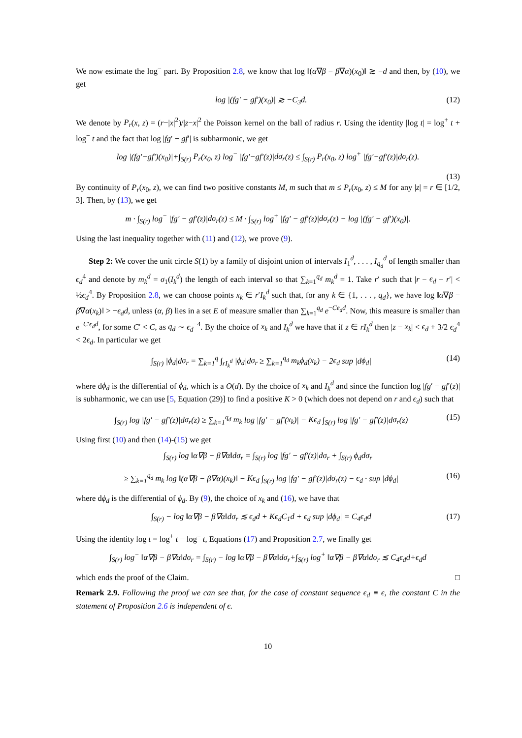We now estimate the log<sup>−</sup> part. By Proposition 2.8, we know that log ‖(α∇β − β∇α)(x<sub>0</sub>)‖ ≳ −d and then, by (10), we get
log |(fg′ − gf′)(x<sub>0</sub>)| ≳ −C<sub>3</sub>d. (12)
We denote by P<sub>r</sub>(x, z) = (r−|x|<sup>2</sup>)/|z−x|<sup>2</sup> the Poisson kernel on the ball of radius r. Using the identity |log t| = log<sup>+</sup> t + log<sup>−</sup> t and the fact that log |fg′ − gf′| is subharmonic, we get
log |(fg′−gf′)(x<sub>0</sub>)|+∫<sub>S(r)</sub> P<sub>r</sub>(x<sub>0</sub>, z) log<sup>−</sup> |fg′−gf′(z)|dσ<sub>r</sub>(z) ≤ ∫<sub>S(r)</sub> P<sub>r</sub>(x<sub>0</sub>, z) log<sup>+</sup> |fg′−gf′(z)|dσ<sub>r</sub>(z).
(13)
By continuity of P<sub>r</sub>(x<sub>0</sub>, z), we can find two positive constants M, m such that m ≤ P<sub>r</sub>(x<sub>0</sub>, z) ≤ M for any |z| = r ∈ [1/2, 3]. Then, by (13), we get
m · ∫<sub>S(r)</sub> log<sup>−</sup> |fg′ − gf′(z)|dσ<sub>r</sub>(z) ≤ M · ∫<sub>S(r)</sub> log<sup>+</sup> |fg′ − gf′(z)|dσ<sub>r</sub>(z) − log |(fg′ − gf′)(x<sub>0</sub>)|.
Using the last inequality together with (11) and (12), we prove (9).
Step 2: We cover the unit circle S(1) by a family of disjoint union of intervals I<sub>1</sub><sup>d</sup>, . . . , I<sub>q<sub>d</sub></sub><sup>d</sup> of length smaller than ϵ<sub>d</sub><sup>4</sup> and denote by m<sub>k</sub><sup>d</sup> = σ<sub>1</sub>(I<sub>k</sub><sup>d</sup>) the length of each interval so that ∑<sub>k=1</sub><sup>q<sub>d</sub></sup> m<sub>k</sub><sup>d</sup> = 1. Take r′ such that |r − ϵ<sub>d</sub> − r′| < ½ϵ<sub>d</sub><sup>4</sup>. By Proposition 2.8, we can choose points x<sub>k</sub> ∈ r′I<sub>k</sub><sup>d</sup> such that, for any k ∈ {1, . . . , q<sub>d</sub>}, we have log ‖α∇β − β∇α(x<sub>k</sub>)‖ > −ϵ<sub>d</sub>d, unless (α, β) lies in a set E of measure smaller than ∑<sub>k=1</sub><sup>q<sub>d</sub></sup> e<sup>−Cϵ<sub>d</sub>d</sup>. Now, this measure is smaller than e<sup>−C′ϵ<sub>d</sub>d</sup>, for some C′ < C, as q<sub>d</sub> ∼ ϵ<sub>d</sub><sup>−4</sup>. By the choice of x<sub>k</sub> and I<sub>k</sub><sup>d</sup> we have that if z ∈ rI<sub>k</sub><sup>d</sup> then |z − x<sub>k</sub>| < ϵ<sub>d</sub> + 3/2 ϵ<sub>d</sub><sup>4</sup> < 2ϵ<sub>d</sub>. In particular we get
∫<sub>S(r)</sub> |ϕ<sub>d</sub>|dσ<sub>r</sub> = ∑<sub>k=1</sub><sup>q</sup> ∫<sub>rI<sub>k</sub><sup>d</sup></sub> |ϕ<sub>d</sub>|dσ<sub>r</sub> ≥ ∑<sub>k=1</sub><sup>q<sub>d</sub></sup> m<sub>k</sub>ϕ<sub>d</sub>(x<sub>k</sub>) − 2ϵ<sub>d</sub> sup |dϕ<sub>d</sub>| (14)
where dϕ<sub>d</sub> is the differential of ϕ<sub>d</sub>, which is a O(d). By the choice of x<sub>k</sub> and I<sub>k</sub><sup>d</sup> and since the function log |fg′ − gf′(z)| is subharmonic, we can use [5, Equation (29)] to find a positive K > 0 (which does not depend on r and ϵ<sub>d</sub>) such that
∫<sub>S(r)</sub> log |fg′ − gf′(z)|dσ<sub>r</sub>(z) ≥ ∑<sub>k=1</sub><sup>q<sub>d</sub></sup> m<sub>k</sub> log |fg′ − gf′(x<sub>k</sub>)| − Kϵ<sub>d</sub> ∫<sub>S(r)</sub> log |fg′ − gf′(z)|dσ<sub>r</sub>(z) (15)
Using first (10) and then (14)-(15) we get
∫<sub>S(r)</sub> log ‖α∇β − β∇α‖dσ<sub>r</sub> = ∫<sub>S(r)</sub> log |fg′ − gf′(z)|dσ<sub>r</sub> + ∫<sub>S(r)</sub> ϕ<sub>d</sub>dσ<sub>r</sub>
≥ ∑<sub>k=1</sub><sup>q<sub>d</sub></sup> m<sub>k</sub> log ‖(α∇β − β∇α)(x<sub>k</sub>)‖ − Kϵ<sub>d</sub> ∫<sub>S(r)</sub> log |fg′ − gf′(z)|dσ<sub>r</sub>(z) − ϵ<sub>d</sub> · sup |dϕ<sub>d</sub>| (16)
where dϕ<sub>d</sub> is the differential of ϕ<sub>d</sub>. By (9), the choice of x<sub>k</sub> and (16), we have that
∫<sub>S(r)</sub> − log ‖α∇β − β∇α‖dσ<sub>r</sub> ≲ ϵ<sub>d</sub>d + Kϵ<sub>d</sub>C<sub>1</sub>d + ϵ<sub>d</sub> sup |dϕ<sub>d</sub>| = C<sub>4</sub>ϵ<sub>d</sub>d (17)
Using the identity log t = log<sup>+</sup> t − log<sup>−</sup> t, Equations (17) and Proposition 2.7, we finally get
∫<sub>S(r)</sub> log<sup>−</sup> ‖α∇β − β∇α‖dσ<sub>r</sub> = ∫<sub>S(r)</sub> − log ‖α∇β − β∇α‖dσ<sub>r</sub>+∫<sub>S(r)</sub> log<sup>+</sup> ‖α∇β − β∇α‖dσ<sub>r</sub> ≲ C<sub>4</sub>ϵ<sub>d</sub>d+ϵ<sub>d</sub>d
which ends the proof of the Claim. □
Remark 2.9. Following the proof we can see that, for the case of constant sequence ϵ<sub>d</sub> ≡ ϵ, the constant C in the statement of Proposition 2.6 is independent of ϵ.
10